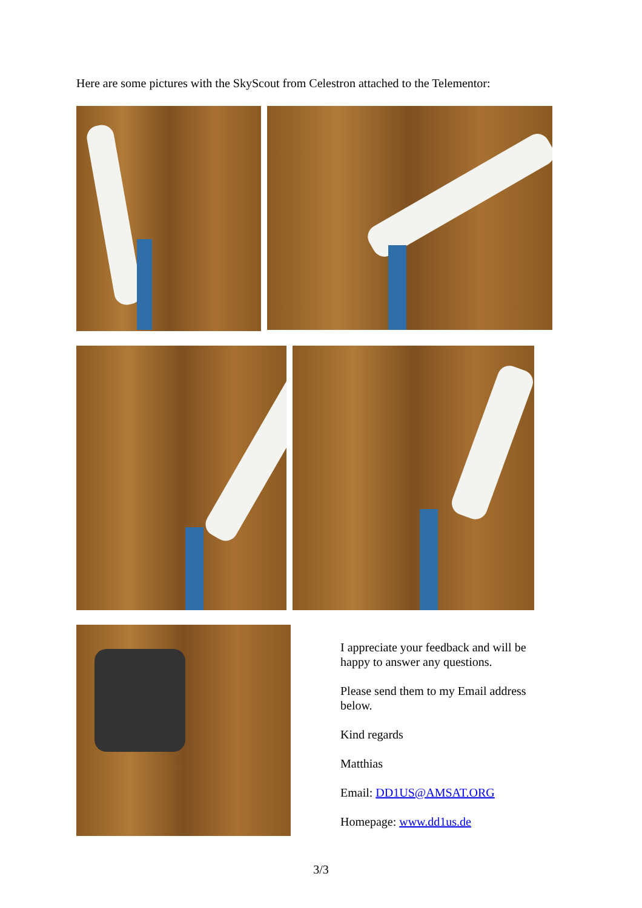Here are some pictures with the SkyScout from Celestron attached to the Telementor:
I appreciate your feedback and will be happy to answer any questions.
Please send them to my Email address below.
Kind regards
Matthias
Email: DD1US@AMSAT.ORG
Homepage: www.dd1us.de
3/3